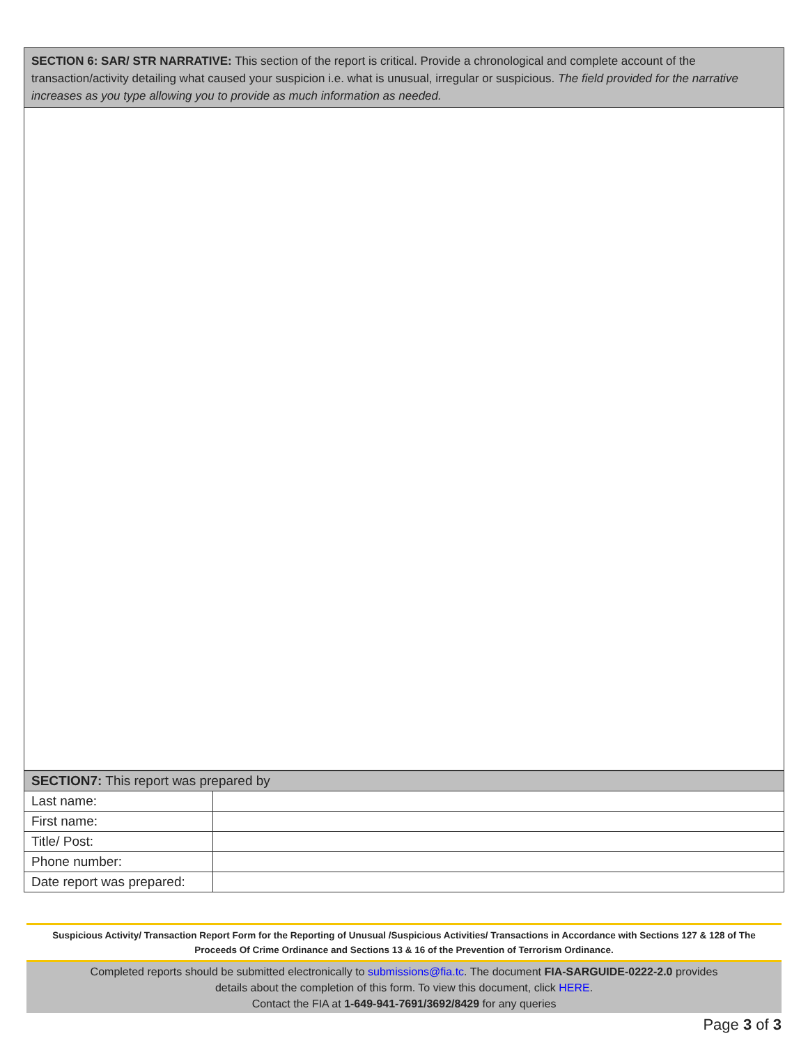SECTION 6: SAR/ STR NARRATIVE: This section of the report is critical. Provide a chronological and complete account of the transaction/activity detailing what caused your suspicion i.e. what is unusual, irregular or suspicious. The field provided for the narrative increases as you type allowing you to provide as much information as needed.
| SECTION7: This report was prepared by | |
| --- | --- |
| Last name: | |
| First name: | |
| Title/ Post: | |
| Phone number: | |
| Date report was prepared: | |
Suspicious Activity/ Transaction Report Form for the Reporting of Unusual /Suspicious Activities/ Transactions in Accordance with Sections 127 & 128 of The Proceeds Of Crime Ordinance and Sections 13 & 16 of the Prevention of Terrorism Ordinance.
Completed reports should be submitted electronically to submissions@fia.tc. The document FIA-SARGUIDE-0222-2.0 provides
details about the completion of this form. To view this document, click HERE.
Contact the FIA at 1-649-941-7691/3692/8429 for any queries
Page 3 of 3